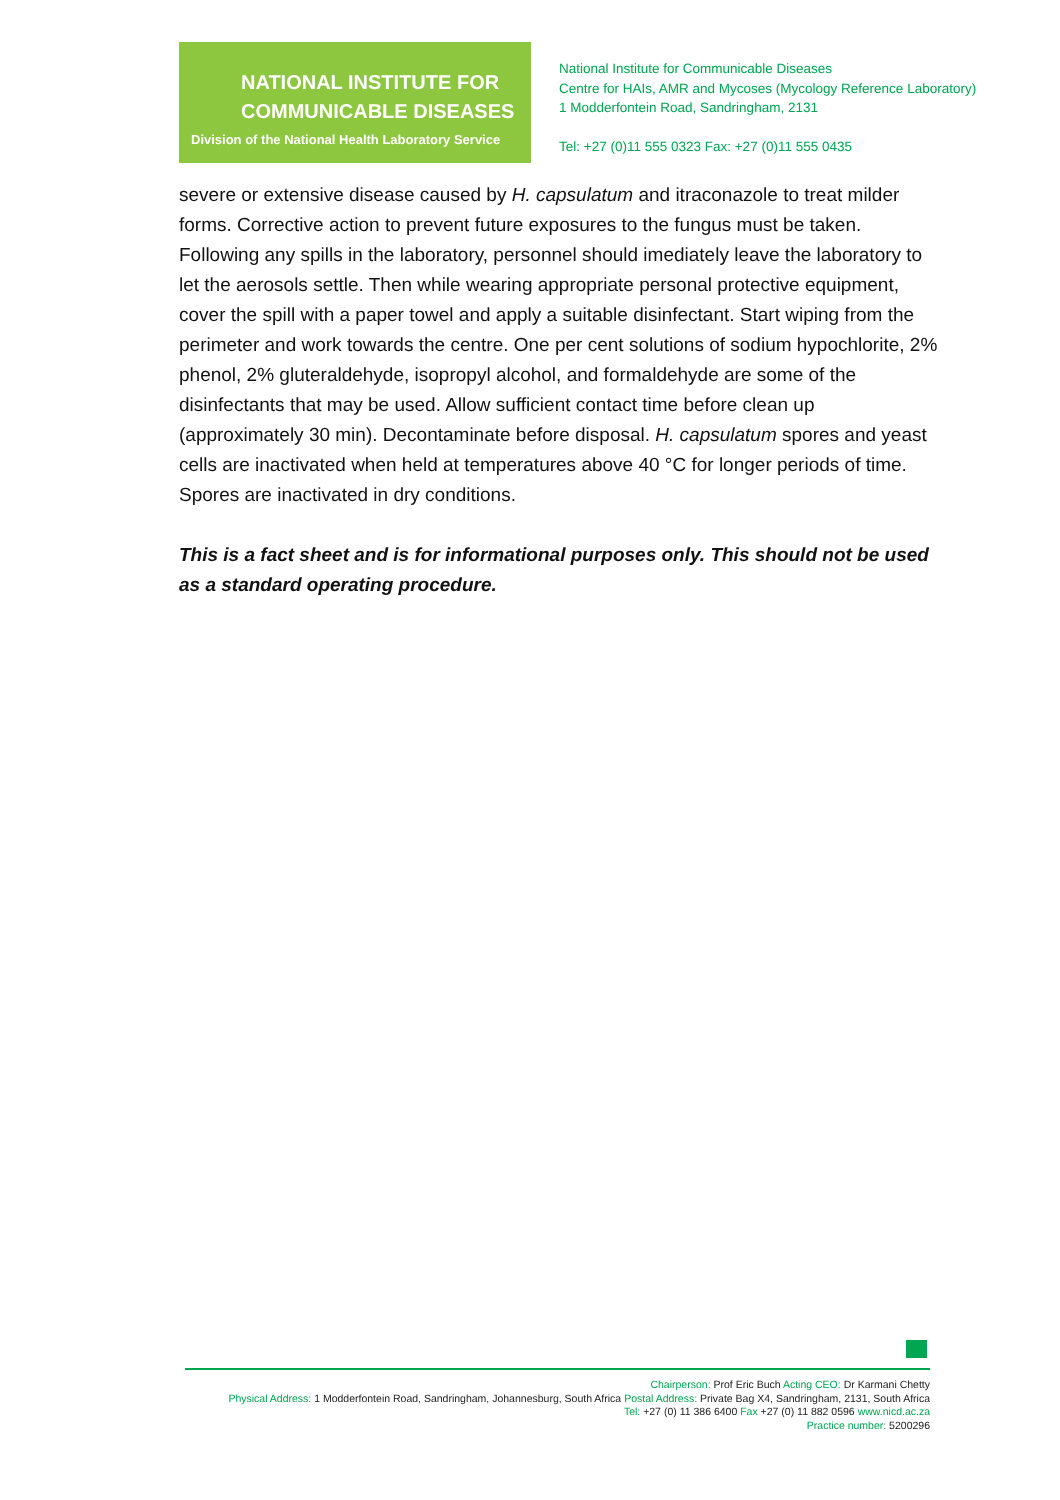NATIONAL INSTITUTE FOR
COMMUNICABLE DISEASES
Division of the National Health Laboratory Service
National Institute for Communicable Diseases
Centre for HAIs, AMR and Mycoses (Mycology Reference Laboratory)
1 Modderfontein Road, Sandringham, 2131
Tel: +27 (0)11 555 0323 Fax: +27 (0)11 555 0435
severe or extensive disease caused by H. capsulatum and itraconazole to treat milder forms. Corrective action to prevent future exposures to the fungus must be taken. Following any spills in the laboratory, personnel should imediately leave the laboratory to let the aerosols settle. Then while wearing appropriate personal protective equipment, cover the spill with a paper towel and apply a suitable disinfectant. Start wiping from the perimeter and work towards the centre. One per cent solutions of sodium hypochlorite, 2% phenol, 2% gluteraldehyde, isopropyl alcohol, and formaldehyde are some of the disinfectants that may be used. Allow sufficient contact time before clean up (approximately 30 min). Decontaminate before disposal. H. capsulatum spores and yeast cells are inactivated when held at temperatures above 40 °C for longer periods of time. Spores are inactivated in dry conditions.
This is a fact sheet and is for informational purposes only. This should not be used as a standard operating procedure.
Chairperson: Prof Eric Buch Acting CEO: Dr Karmani Chetty
Physical Address: 1 Modderfontein Road, Sandringham, Johannesburg, South Africa Postal Address: Private Bag X4, Sandringham, 2131, South Africa
Tel: +27 (0) 11 386 6400 Fax +27 (0) 11 882 0596 www.nicd.ac.za
Practice number: 5200296